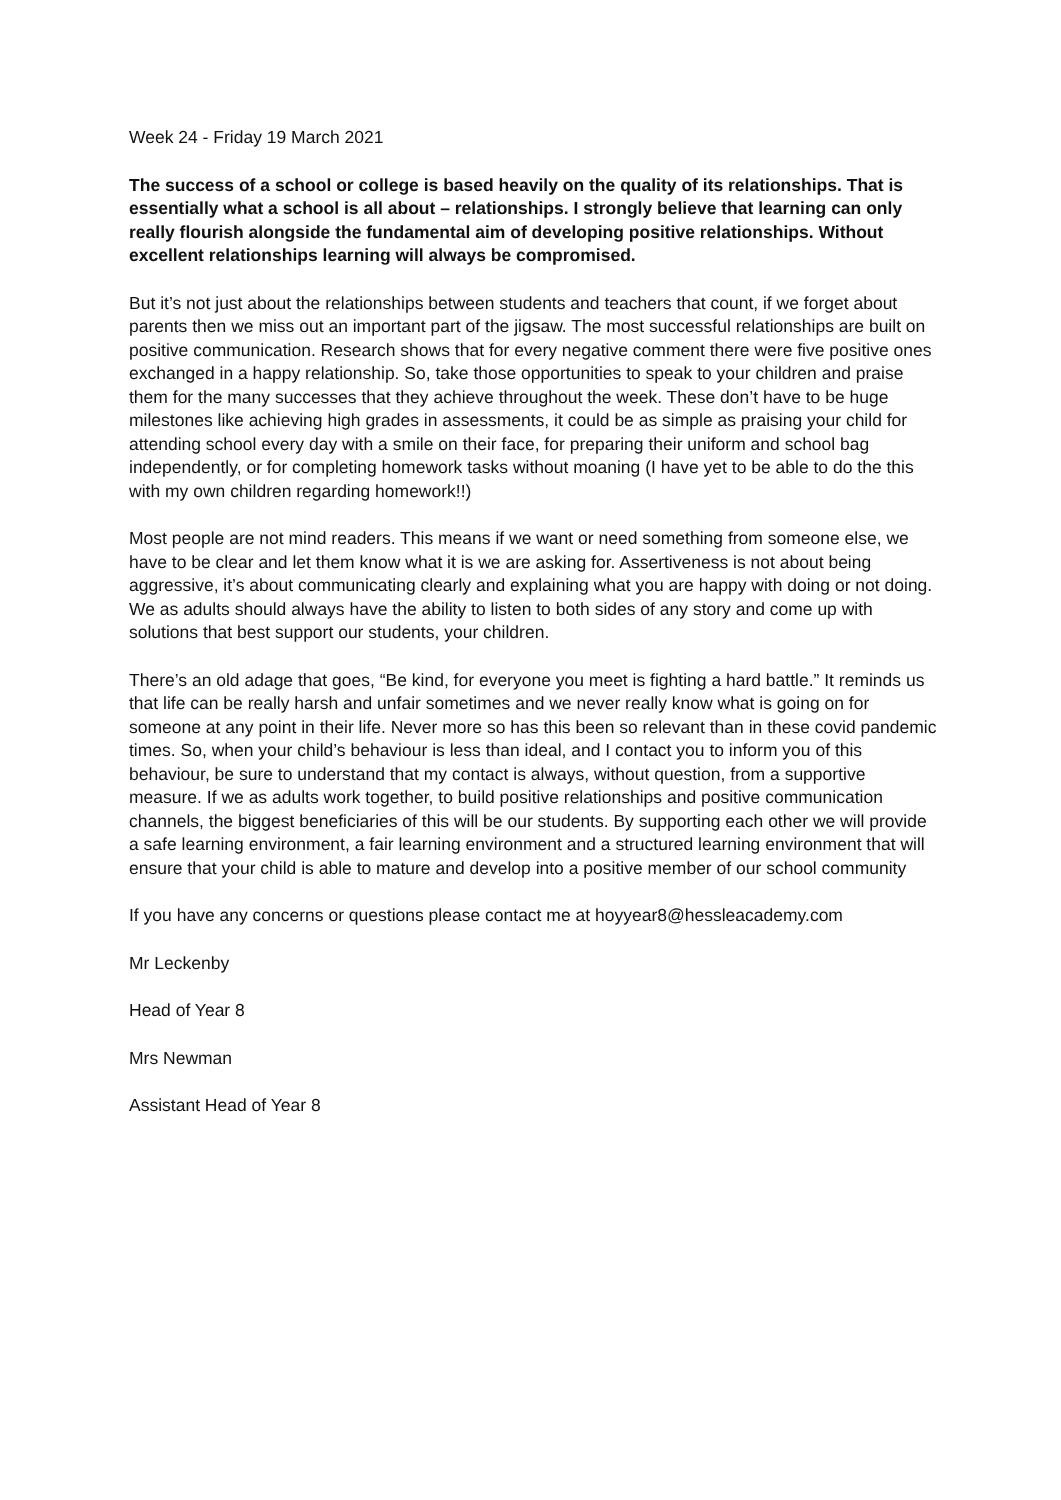Week 24 - Friday 19 March 2021
The success of a school or college is based heavily on the quality of its relationships. That is essentially what a school is all about – relationships. I strongly believe that learning can only really flourish alongside the fundamental aim of developing positive relationships. Without excellent relationships learning will always be compromised.
But it’s not just about the relationships between students and teachers that count, if we forget about parents then we miss out an important part of the jigsaw. The most successful relationships are built on positive communication. Research shows that for every negative comment there were five positive ones exchanged in a happy relationship. So, take those opportunities to speak to your children and praise them for the many successes that they achieve throughout the week. These don’t have to be huge milestones like achieving high grades in assessments, it could be as simple as praising your child for attending school every day with a smile on their face, for preparing their uniform and school bag independently, or for completing homework tasks without moaning (I have yet to be able to do the this with my own children regarding homework!!)
Most people are not mind readers. This means if we want or need something from someone else, we have to be clear and let them know what it is we are asking for. Assertiveness is not about being aggressive, it’s about communicating clearly and explaining what you are happy with doing or not doing. We as adults should always have the ability to listen to both sides of any story and come up with solutions that best support our students, your children.
There’s an old adage that goes, “Be kind, for everyone you meet is fighting a hard battle.” It reminds us that life can be really harsh and unfair sometimes and we never really know what is going on for someone at any point in their life. Never more so has this been so relevant than in these covid pandemic times. So, when your child’s behaviour is less than ideal, and I contact you to inform you of this behaviour, be sure to understand that my contact is always, without question, from a supportive measure. If we as adults work together, to build positive relationships and positive communication channels, the biggest beneficiaries of this will be our students. By supporting each other we will provide a safe learning environment, a fair learning environment and a structured learning environment that will ensure that your child is able to mature and develop into a positive member of our school community
If you have any concerns or questions please contact me at hoyyear8@hessleacademy.com
Mr Leckenby
Head of Year 8
Mrs Newman
Assistant Head of Year 8